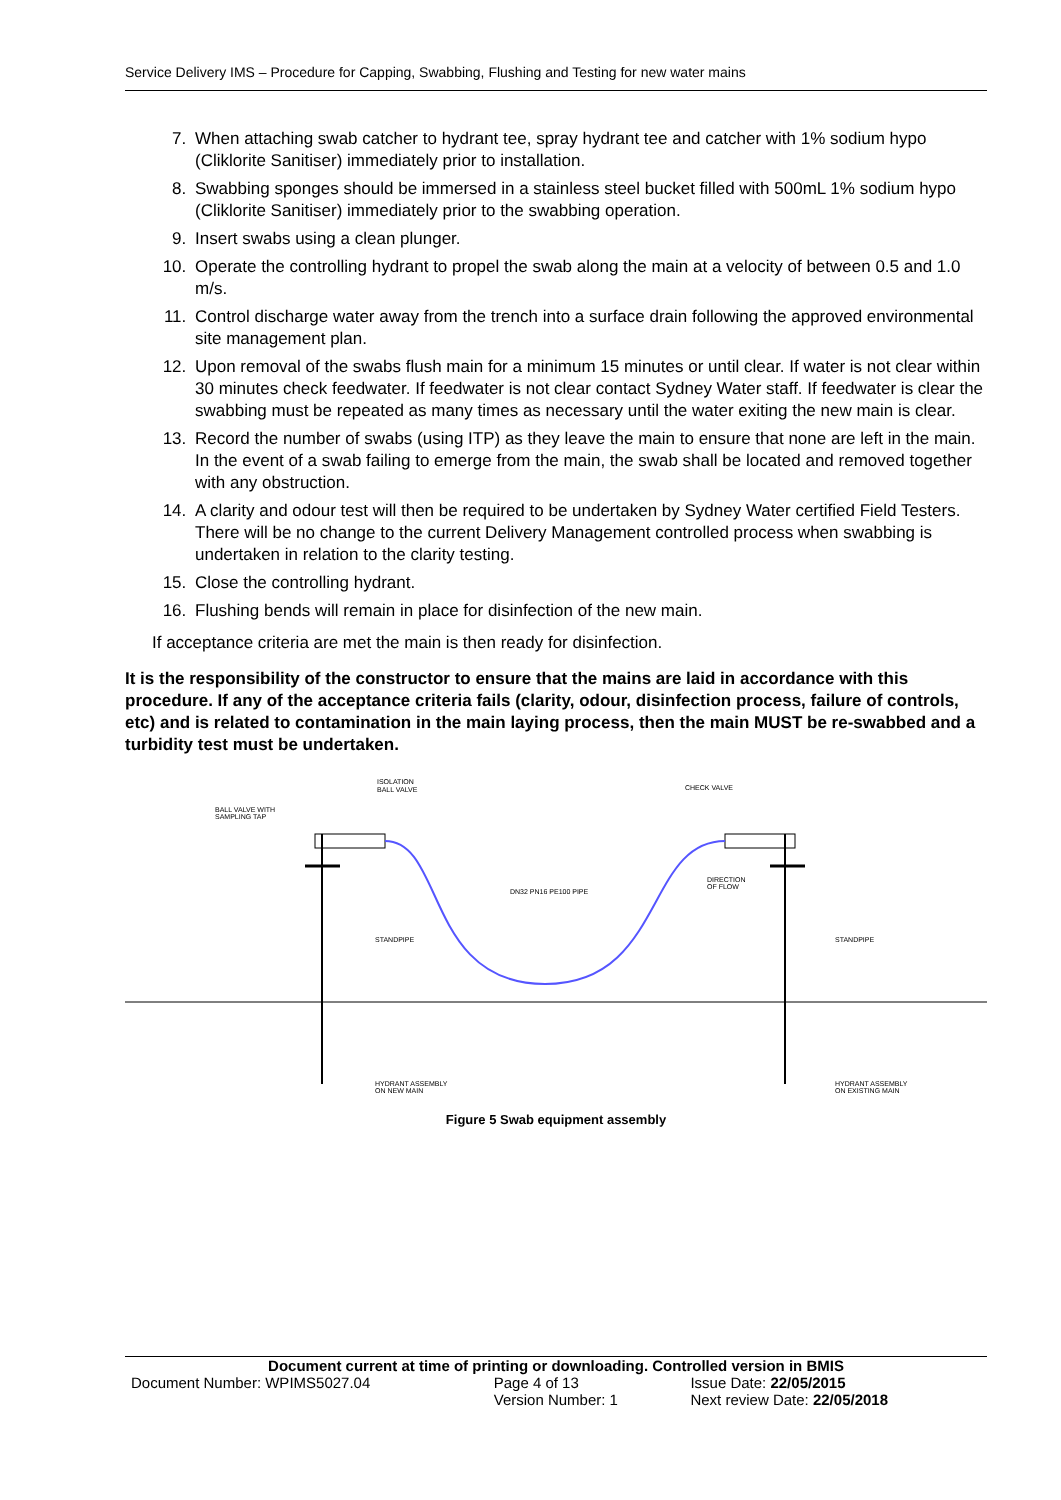Service Delivery IMS – Procedure for Capping, Swabbing, Flushing and Testing for new water mains
7. When attaching swab catcher to hydrant tee, spray hydrant tee and catcher with 1% sodium hypo (Cliklorite Sanitiser) immediately prior to installation.
8. Swabbing sponges should be immersed in a stainless steel bucket filled with 500mL 1% sodium hypo (Cliklorite Sanitiser) immediately prior to the swabbing operation.
9. Insert swabs using a clean plunger.
10. Operate the controlling hydrant to propel the swab along the main at a velocity of between 0.5 and 1.0 m/s.
11. Control discharge water away from the trench into a surface drain following the approved environmental site management plan.
12. Upon removal of the swabs flush main for a minimum 15 minutes or until clear. If water is not clear within 30 minutes check feedwater. If feedwater is not clear contact Sydney Water staff. If feedwater is clear the swabbing must be repeated as many times as necessary until the water exiting the new main is clear.
13. Record the number of swabs (using ITP) as they leave the main to ensure that none are left in the main. In the event of a swab failing to emerge from the main, the swab shall be located and removed together with any obstruction.
14. A clarity and odour test will then be required to be undertaken by Sydney Water certified Field Testers. There will be no change to the current Delivery Management controlled process when swabbing is undertaken in relation to the clarity testing.
15. Close the controlling hydrant.
16. Flushing bends will remain in place for disinfection of the new main.
If acceptance criteria are met the main is then ready for disinfection.
It is the responsibility of the constructor to ensure that the mains are laid in accordance with this procedure. If any of the acceptance criteria fails (clarity, odour, disinfection process, failure of controls, etc) and is related to contamination in the main laying process, then the main MUST be re-swabbed and a turbidity test must be undertaken.
ISOLATION
BALL VALVE
BALL VALVE WITH
SAMPLING TAP
CHECK VALVE
DN32 PN16 PE100 PIPE
DIRECTION
OF FLOW
STANDPIPE
STANDPIPE
HYDRANT ASSEMBLY
ON NEW MAIN
HYDRANT ASSEMBLY
ON EXISTING MAIN
Figure 5 Swab equipment assembly
Document current at time of printing or downloading. Controlled version in BMIS
| Document Number: WPIMS5027.04 | Page 4 of 13 | Issue Date: 22/05/2015 |
| | Version Number: 1 | Next review Date: 22/05/2018 |